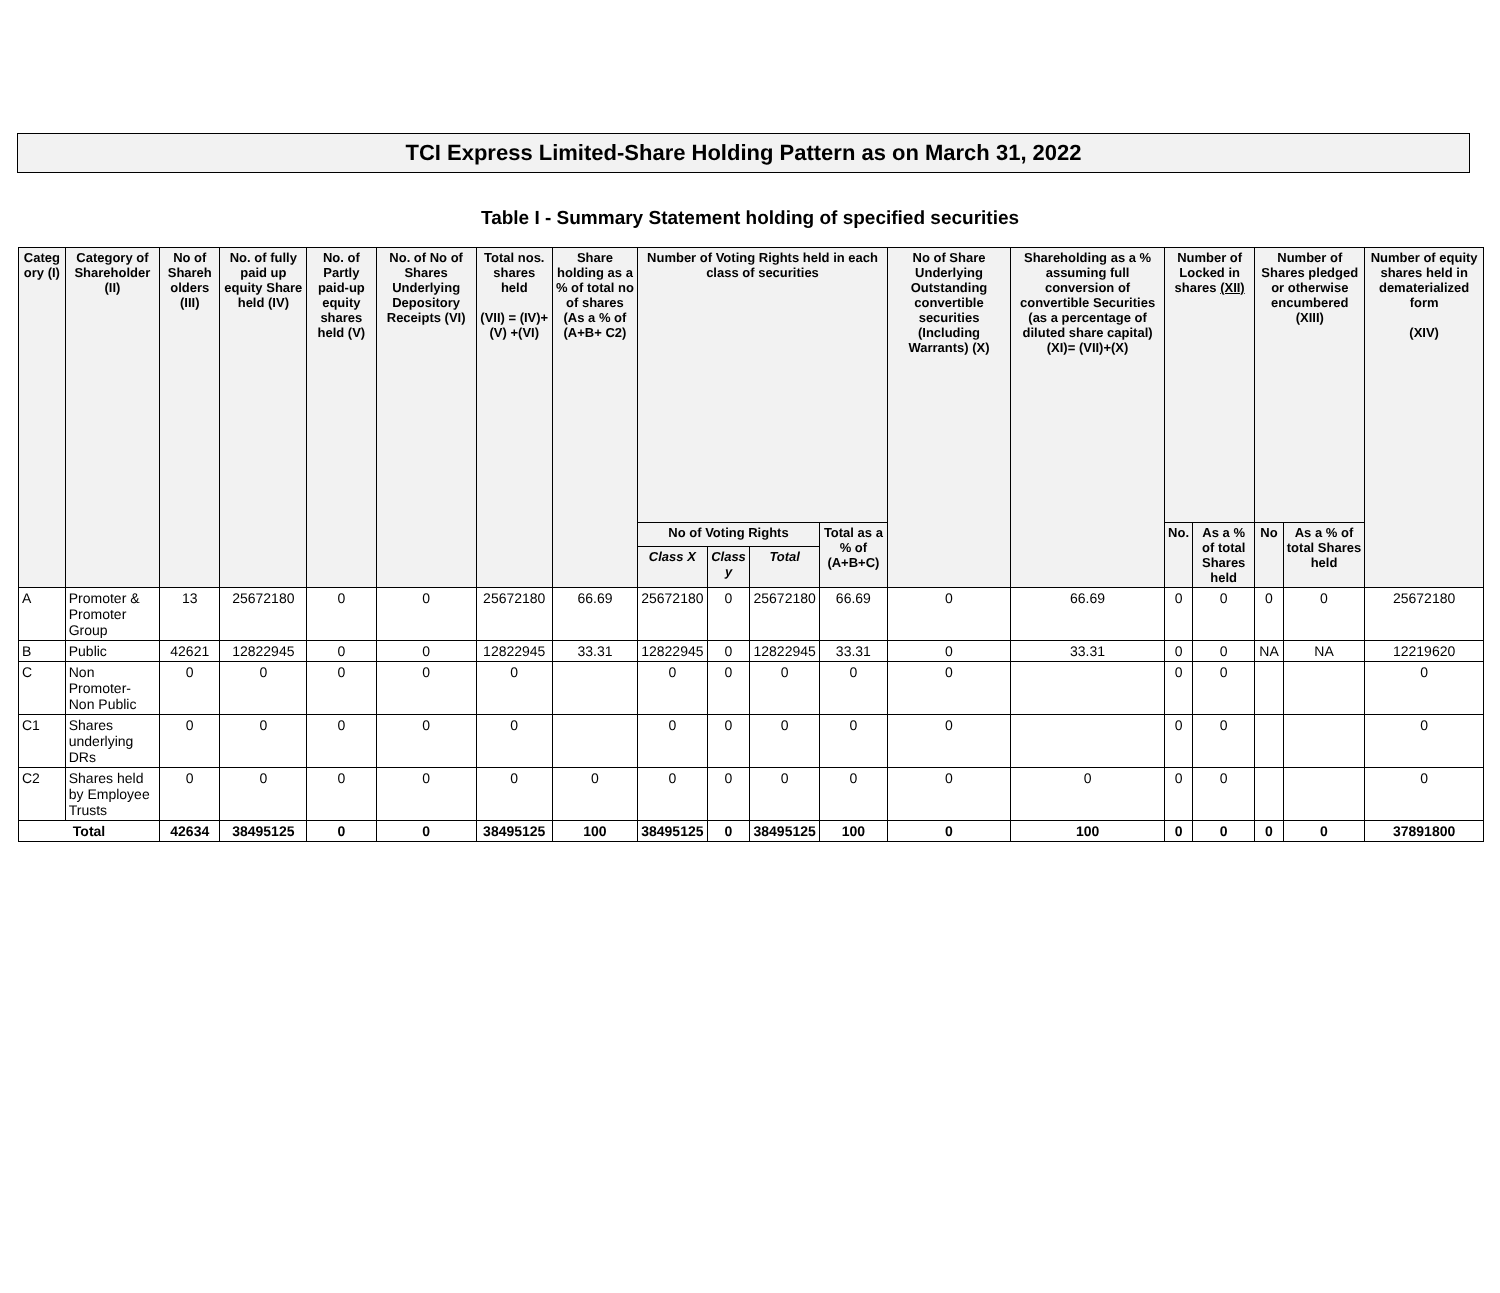TCI Express Limited-Share Holding Pattern as on March 31, 2022
Table I - Summary Statement holding of specified securities
| Categ ory (I) | Category of Shareholder (II) | No of Shareh olders (III) | No. of fully paid up equity Share held (IV) | No. of Partly paid-up equity shares held (V) | No. of No of Shares Underlying Depository Receipts (VI) | Total nos. shares held (VII) = (IV)+(V) +(VI) | Share holding as a % of total no of shares (As a % of (A+B+ C2) | Number of Voting Rights held in each class of securities | | | | No of Share Underlying Outstanding convertible securities (Including Warrants) (X) | Shareholding as a % assuming full conversion of convertible Securities (as a percentage of diluted share capital) (XI)= (VII)+(X) | Number of Locked in shares (XII) | | Number of Shares pledged or otherwise encumbered (XIII) | | Number of equity shares held in dematerialized form (XIV) |
| --- | --- | --- | --- | --- | --- | --- | --- | --- | --- | --- | --- | --- | --- | --- | --- | --- | --- | --- |
| | | | | | | | | No of Voting Rights | | | Total as a % of (A+B+C) | | | No. | As a % of total Shares held | No | As a % of total Shares held | |
| | | | | | | | | Class X | Class y | Total | | | | | | | | |
| A | Promoter & Promoter Group | 13 | 25672180 | 0 | 0 | 25672180 | 66.69 | 25672180 | 0 | 25672180 | 66.69 | 0 | 66.69 | 0 | 0 | 0 | 0 | 25672180 |
| B | Public | 42621 | 12822945 | 0 | 0 | 12822945 | 33.31 | 12822945 | 0 | 12822945 | 33.31 | 0 | 33.31 | 0 | 0 | NA | NA | 12219620 |
| C | Non Promoter-Non Public | 0 | 0 | 0 | 0 | 0 | | 0 | 0 | 0 | 0 | 0 | | 0 | 0 | | | 0 |
| C1 | Shares underlying DRs | 0 | 0 | 0 | 0 | 0 | | 0 | 0 | 0 | 0 | 0 | | 0 | 0 | | | 0 |
| C2 | Shares held by Employee Trusts | 0 | 0 | 0 | 0 | 0 | 0 | 0 | 0 | 0 | 0 | 0 | 0 | 0 | 0 | | | 0 |
| Total | | 42634 | 38495125 | 0 | 0 | 38495125 | 100 | 38495125 | 0 | 38495125 | 100 | 0 | 100 | 0 | 0 | 0 | 0 | 37891800 |